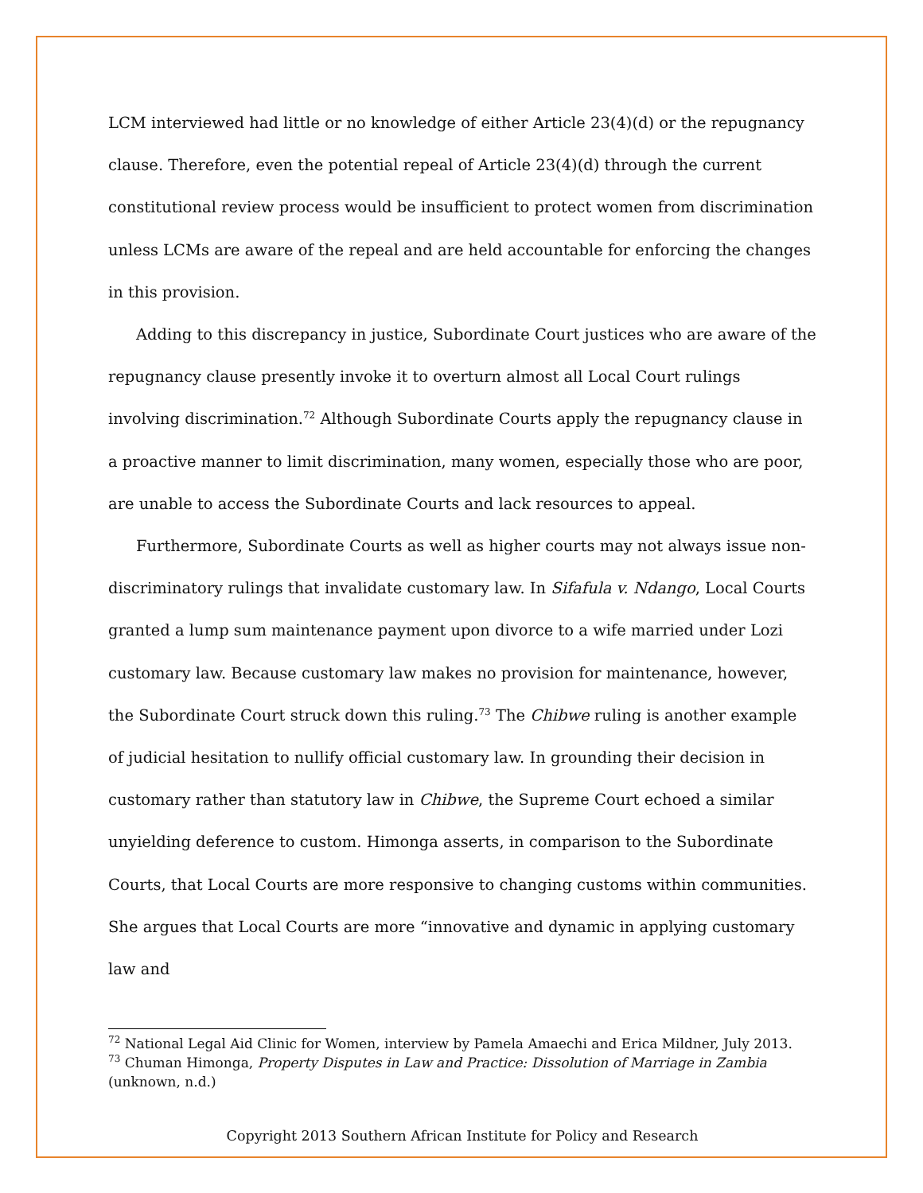LCM interviewed had little or no knowledge of either Article 23(4)(d) or the repugnancy clause. Therefore, even the potential repeal of Article 23(4)(d) through the current constitutional review process would be insufficient to protect women from discrimination unless LCMs are aware of the repeal and are held accountable for enforcing the changes in this provision.
Adding to this discrepancy in justice, Subordinate Court justices who are aware of the repugnancy clause presently invoke it to overturn almost all Local Court rulings involving discrimination.<sup>72</sup> Although Subordinate Courts apply the repugnancy clause in a proactive manner to limit discrimination, many women, especially those who are poor, are unable to access the Subordinate Courts and lack resources to appeal.
Furthermore, Subordinate Courts as well as higher courts may not always issue non-discriminatory rulings that invalidate customary law. In Sifafula v. Ndango, Local Courts granted a lump sum maintenance payment upon divorce to a wife married under Lozi customary law. Because customary law makes no provision for maintenance, however, the Subordinate Court struck down this ruling.<sup>73</sup> The Chibwe ruling is another example of judicial hesitation to nullify official customary law. In grounding their decision in customary rather than statutory law in Chibwe, the Supreme Court echoed a similar unyielding deference to custom. Himonga asserts, in comparison to the Subordinate Courts, that Local Courts are more responsive to changing customs within communities. She argues that Local Courts are more “innovative and dynamic in applying customary law and
<sup>72</sup> National Legal Aid Clinic for Women, interview by Pamela Amaechi and Erica Mildner, July 2013.
<sup>73</sup> Chuman Himonga, Property Disputes in Law and Practice: Dissolution of Marriage in Zambia (unknown, n.d.)
Copyright 2013 Southern African Institute for Policy and Research